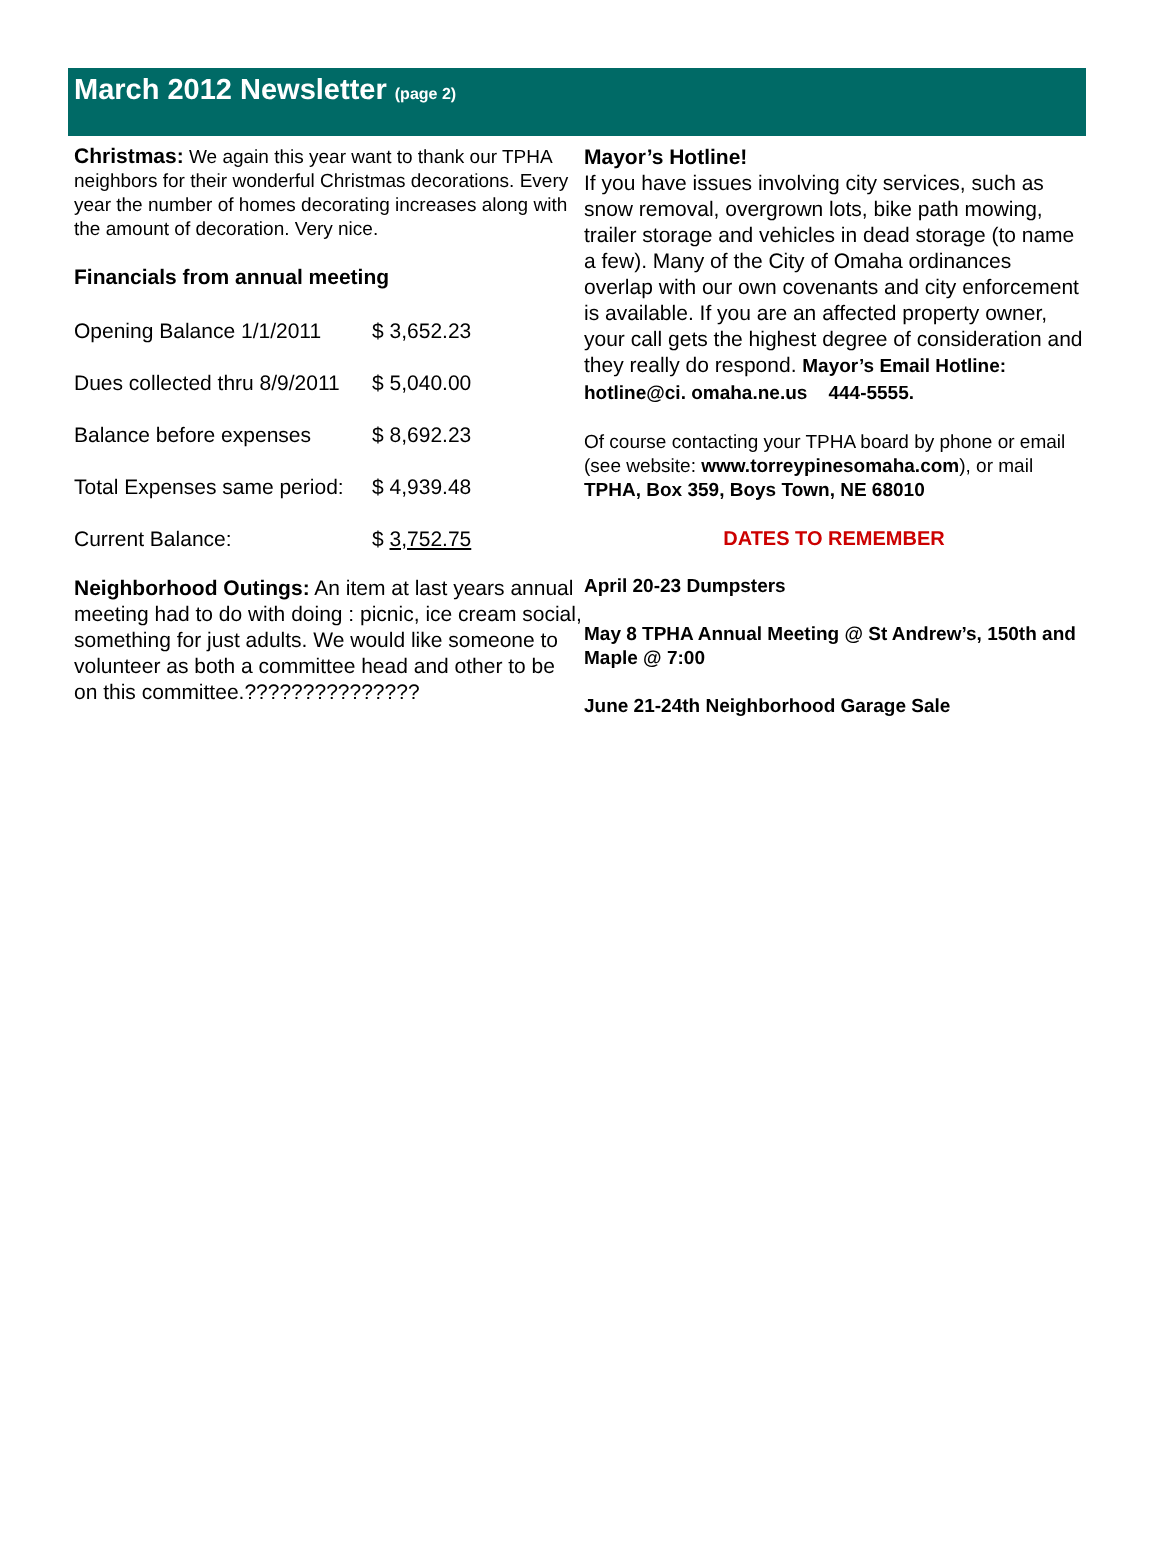March 2012 Newsletter (page 2)
Christmas: We again this year want to thank our TPHA neighbors for their wonderful Christmas decorations. Every year the number of homes decorating increases along with the amount of decoration. Very nice.
Financials from annual meeting
| Opening Balance 1/1/2011 | $ 3,652.23 |
| Dues collected thru 8/9/2011 | $ 5,040.00 |
| Balance before expenses | $ 8,692.23 |
| Total Expenses same period: | $ 4,939.48 |
| Current Balance: | $ 3,752.75 |
Neighborhood Outings: An item at last years annual meeting had to do with doing : picnic, ice cream social, something for just adults. We would like someone to volunteer as both a committee head and other to be on this committee.???????????????
Mayor’s Hotline!
If you have issues involving city services, such as snow removal, overgrown lots, bike path mowing, trailer storage and vehicles in dead storage (to name a few). Many of the City of Omaha ordinances overlap with our own covenants and city enforcement is available. If you are an affected property owner, your call gets the highest degree of consideration and they really do respond. Mayor’s Email Hotline: hotline@ci. omaha.ne.us 444-5555.
Of course contacting your TPHA board by phone or email (see website: www.torreypinesomaha.com), or mail TPHA, Box 359, Boys Town, NE 68010
DATES TO REMEMBER
April 20-23 Dumpsters
May 8 TPHA Annual Meeting @ St Andrew’s, 150th and Maple @ 7:00
June 21-24th Neighborhood Garage Sale